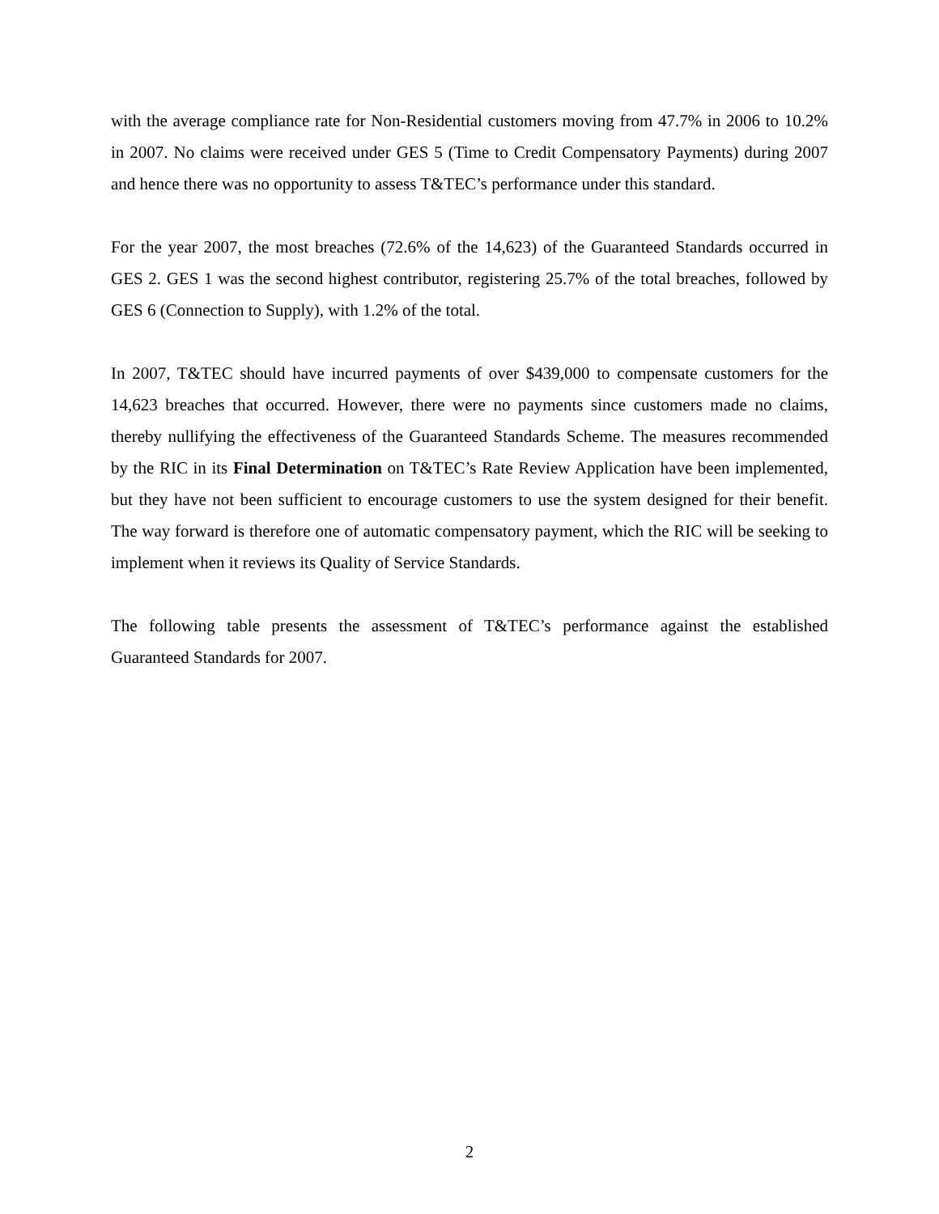with the average compliance rate for Non-Residential customers moving from 47.7% in 2006 to 10.2% in 2007. No claims were received under GES 5 (Time to Credit Compensatory Payments) during 2007 and hence there was no opportunity to assess T&TEC’s performance under this standard.
For the year 2007, the most breaches (72.6% of the 14,623) of the Guaranteed Standards occurred in GES 2. GES 1 was the second highest contributor, registering 25.7% of the total breaches, followed by GES 6 (Connection to Supply), with 1.2% of the total.
In 2007, T&TEC should have incurred payments of over $439,000 to compensate customers for the 14,623 breaches that occurred. However, there were no payments since customers made no claims, thereby nullifying the effectiveness of the Guaranteed Standards Scheme. The measures recommended by the RIC in its Final Determination on T&TEC’s Rate Review Application have been implemented, but they have not been sufficient to encourage customers to use the system designed for their benefit. The way forward is therefore one of automatic compensatory payment, which the RIC will be seeking to implement when it reviews its Quality of Service Standards.
The following table presents the assessment of T&TEC’s performance against the established Guaranteed Standards for 2007.
2